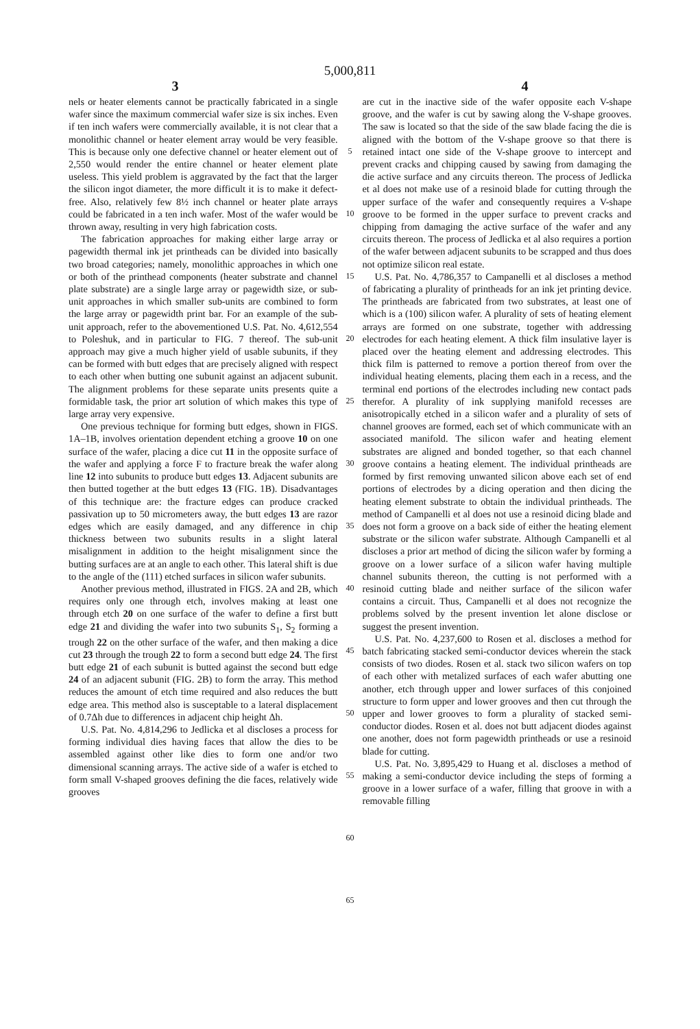5,000,811
3 4
nels or heater elements cannot be practically fabricated in a single wafer since the maximum commercial wafer size is six inches. Even if ten inch wafers were commercially available, it is not clear that a monolithic channel or heater element array would be very feasible. This is because only one defective channel or heater element out of 2,550 would render the entire channel or heater element plate useless. This yield problem is aggravated by the fact that the larger the silicon ingot diameter, the more difficult it is to make it defect-free. Also, relatively few 8½ inch channel or heater plate arrays could be fabricated in a ten inch wafer. Most of the wafer would be thrown away, resulting in very high fabrication costs.
The fabrication approaches for making either large array or pagewidth thermal ink jet printheads can be divided into basically two broad categories; namely, monolithic approaches in which one or both of the printhead components (heater substrate and channel plate substrate) are a single large array or pagewidth size, or sub-unit approaches in which smaller sub-units are combined to form the large array or pagewidth print bar. For an example of the sub-unit approach, refer to the abovementioned U.S. Pat. No. 4,612,554 to Poleshuk, and in particular to FIG. 7 thereof. The sub-unit approach may give a much higher yield of usable subunits, if they can be formed with butt edges that are precisely aligned with respect to each other when butting one subunit against an adjacent subunit. The alignment problems for these separate units presents quite a formidable task, the prior art solution of which makes this type of large array very expensive.
One previous technique for forming butt edges, shown in FIGS. 1A–1B, involves orientation dependent etching a groove 10 on one surface of the wafer, placing a dice cut 11 in the opposite surface of the wafer and applying a force F to fracture break the wafer along line 12 into subunits to produce butt edges 13. Adjacent subunits are then butted together at the butt edges 13 (FIG. 1B). Disadvantages of this technique are: the fracture edges can produce cracked passivation up to 50 micrometers away, the butt edges 13 are razor edges which are easily damaged, and any difference in chip thickness between two subunits results in a slight lateral misalignment in addition to the height misalignment since the butting surfaces are at an angle to each other. This lateral shift is due to the angle of the (111) etched surfaces in silicon wafer subunits.
Another previous method, illustrated in FIGS. 2A and 2B, which requires only one through etch, involves making at least one through etch 20 on one surface of the wafer to define a first butt edge 21 and dividing the wafer into two subunits S<sub>1</sub>, S<sub>2</sub> forming a trough 22 on the other surface of the wafer, and then making a dice cut 23 through the trough 22 to form a second butt edge 24. The first butt edge 21 of each subunit is butted against the second butt edge 24 of an adjacent subunit (FIG. 2B) to form the array. This method reduces the amount of etch time required and also reduces the butt edge area. This method also is susceptable to a lateral displacement of 0.7Δh due to differences in adjacent chip height Δh.
U.S. Pat. No. 4,814,296 to Jedlicka et al discloses a process for forming individual dies having faces that allow the dies to be assembled against other like dies to form one and/or two dimensional scanning arrays. The active side of a wafer is etched to form small V-shaped grooves defining the die faces, relatively wide grooves
5
10
15
20
25
30
35
40
45
50
55
60
65
are cut in the inactive side of the wafer opposite each V-shape groove, and the wafer is cut by sawing along the V-shape grooves. The saw is located so that the side of the saw blade facing the die is aligned with the bottom of the V-shape groove so that there is retained intact one side of the V-shape groove to intercept and prevent cracks and chipping caused by sawing from damaging the die active surface and any circuits thereon. The process of Jedlicka et al does not make use of a resinoid blade for cutting through the upper surface of the wafer and consequently requires a V-shape groove to be formed in the upper surface to prevent cracks and chipping from damaging the active surface of the wafer and any circuits thereon. The process of Jedlicka et al also requires a portion of the wafer between adjacent subunits to be scrapped and thus does not optimize silicon real estate.
U.S. Pat. No. 4,786,357 to Campanelli et al discloses a method of fabricating a plurality of printheads for an ink jet printing device. The printheads are fabricated from two substrates, at least one of which is a (100) silicon wafer. A plurality of sets of heating element arrays are formed on one substrate, together with addressing electrodes for each heating element. A thick film insulative layer is placed over the heating element and addressing electrodes. This thick film is patterned to remove a portion thereof from over the individual heating elements, placing them each in a recess, and the terminal end portions of the electrodes including new contact pads therefor. A plurality of ink supplying manifold recesses are anisotropically etched in a silicon wafer and a plurality of sets of channel grooves are formed, each set of which communicate with an associated manifold. The silicon wafer and heating element substrates are aligned and bonded together, so that each channel groove contains a heating element. The individual printheads are formed by first removing unwanted silicon above each set of end portions of electrodes by a dicing operation and then dicing the heating element substrate to obtain the individual printheads. The method of Campanelli et al does not use a resinoid dicing blade and does not form a groove on a back side of either the heating element substrate or the silicon wafer substrate. Although Campanelli et al discloses a prior art method of dicing the silicon wafer by forming a groove on a lower surface of a silicon wafer having multiple channel subunits thereon, the cutting is not performed with a resinoid cutting blade and neither surface of the silicon wafer contains a circuit. Thus, Campanelli et al does not recognize the problems solved by the present invention let alone disclose or suggest the present invention.
U.S. Pat. No. 4,237,600 to Rosen et al. discloses a method for batch fabricating stacked semi-conductor devices wherein the stack consists of two diodes. Rosen et al. stack two silicon wafers on top of each other with metalized surfaces of each wafer abutting one another, etch through upper and lower surfaces of this conjoined structure to form upper and lower grooves and then cut through the upper and lower grooves to form a plurality of stacked semi-conductor diodes. Rosen et al. does not butt adjacent diodes against one another, does not form pagewidth printheads or use a resinoid blade for cutting.
U.S. Pat. No. 3,895,429 to Huang et al. discloses a method of making a semi-conductor device including the steps of forming a groove in a lower surface of a wafer, filling that groove in with a removable filling